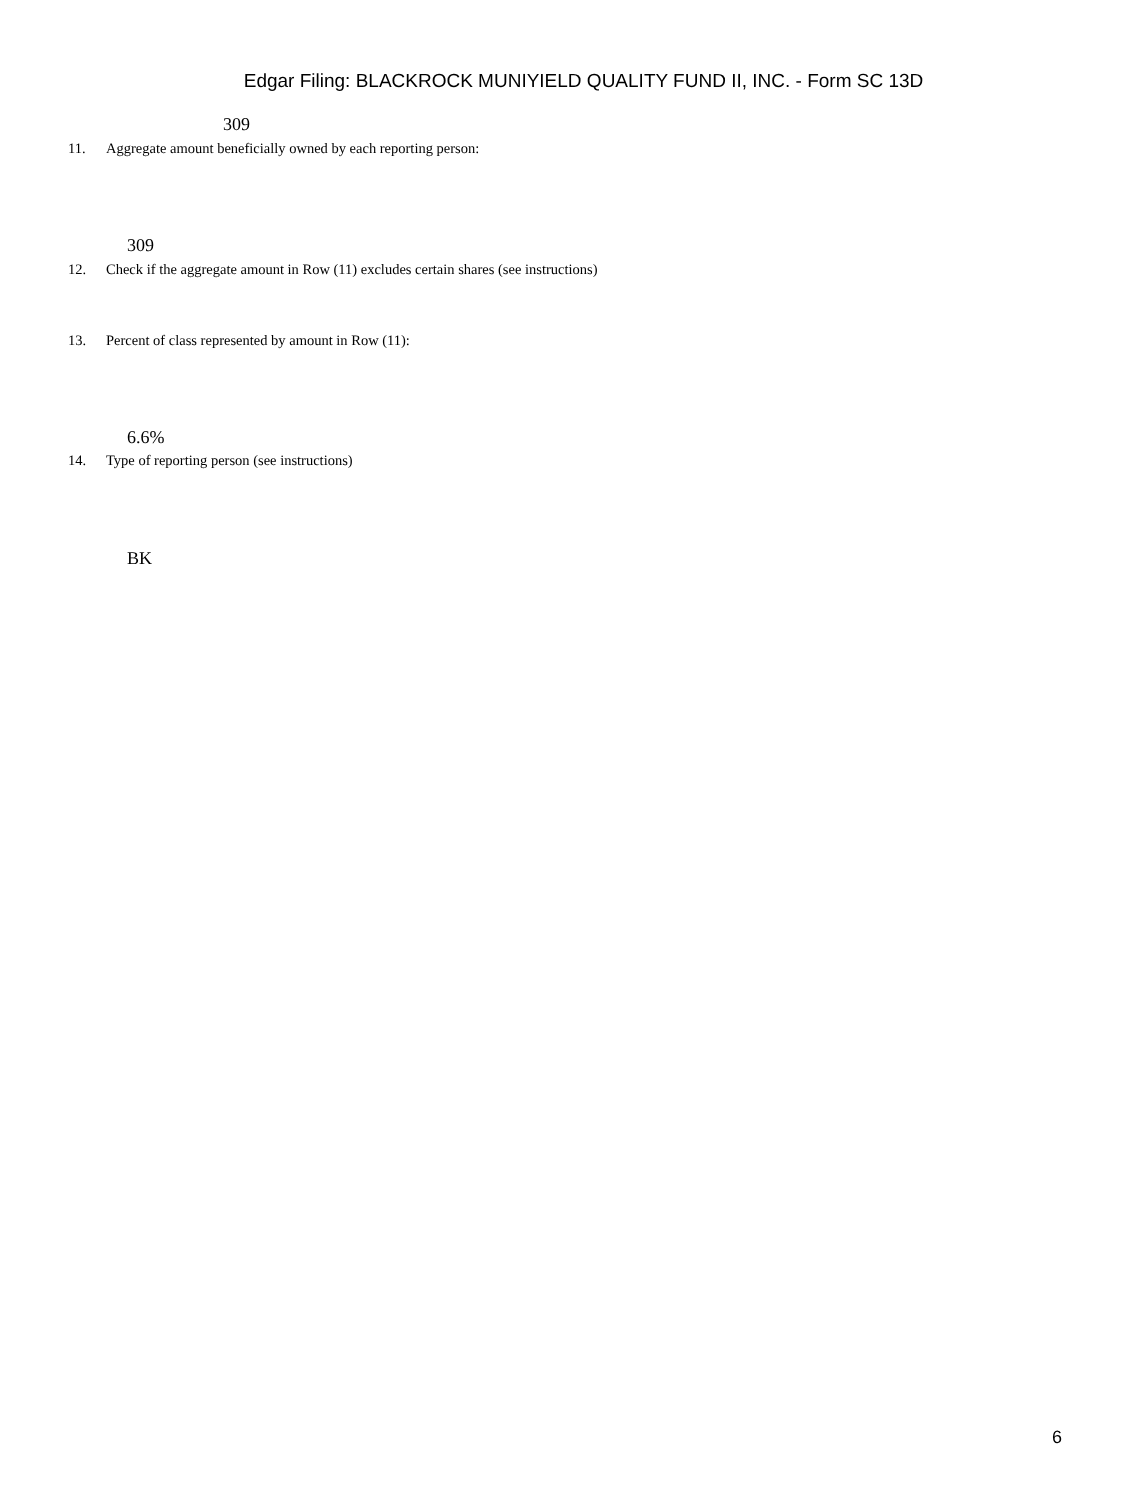Edgar Filing: BLACKROCK MUNIYIELD QUALITY FUND II, INC. - Form SC 13D
309
11. Aggregate amount beneficially owned by each reporting person:
309
12. Check if the aggregate amount in Row (11) excludes certain shares (see instructions)
13. Percent of class represented by amount in Row (11):
6.6%
14. Type of reporting person (see instructions)
BK
6